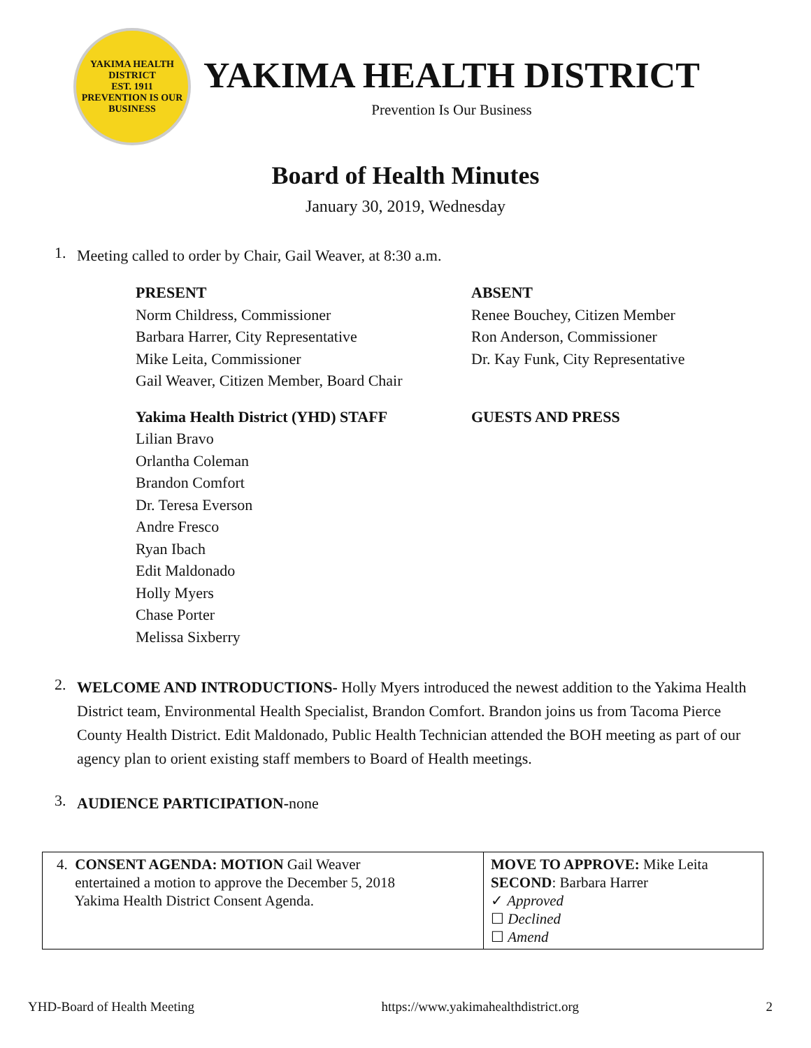YAKIMA HEALTH DISTRICT
EST. 1911
PREVENTION IS OUR BUSINESS
YAKIMA HEALTH DISTRICT
Prevention Is Our Business
Board of Health Minutes
January 30, 2019, Wednesday
1. Meeting called to order by Chair, Gail Weaver, at 8:30 a.m.
PRESENT
Norm Childress, Commissioner
Barbara Harrer, City Representative
Mike Leita, Commissioner
Gail Weaver, Citizen Member, Board Chair
ABSENT
Renee Bouchey, Citizen Member
Ron Anderson, Commissioner
Dr. Kay Funk, City Representative
Yakima Health District (YHD) STAFF
Lilian Bravo
Orlantha Coleman
Brandon Comfort
Dr. Teresa Everson
Andre Fresco
Ryan Ibach
Edit Maldonado
Holly Myers
Chase Porter
Melissa Sixberry
GUESTS AND PRESS
2. WELCOME AND INTRODUCTIONS- Holly Myers introduced the newest addition to the Yakima Health District team, Environmental Health Specialist, Brandon Comfort. Brandon joins us from Tacoma Pierce County Health District. Edit Maldonado, Public Health Technician attended the BOH meeting as part of our agency plan to orient existing staff members to Board of Health meetings.
3. AUDIENCE PARTICIPATION-none
| 4. CONSENT AGENDA: MOTION Gail Weaver entertained a motion to approve the December 5, 2018 Yakima Health District Consent Agenda. | MOVE TO APPROVE: Mike Leita SECOND : Barbara Harrer ✓ Approved ☐ Declined ☐ Amend |
YHD-Board of Health Meeting https://www.yakimahealthdistrict.org 2